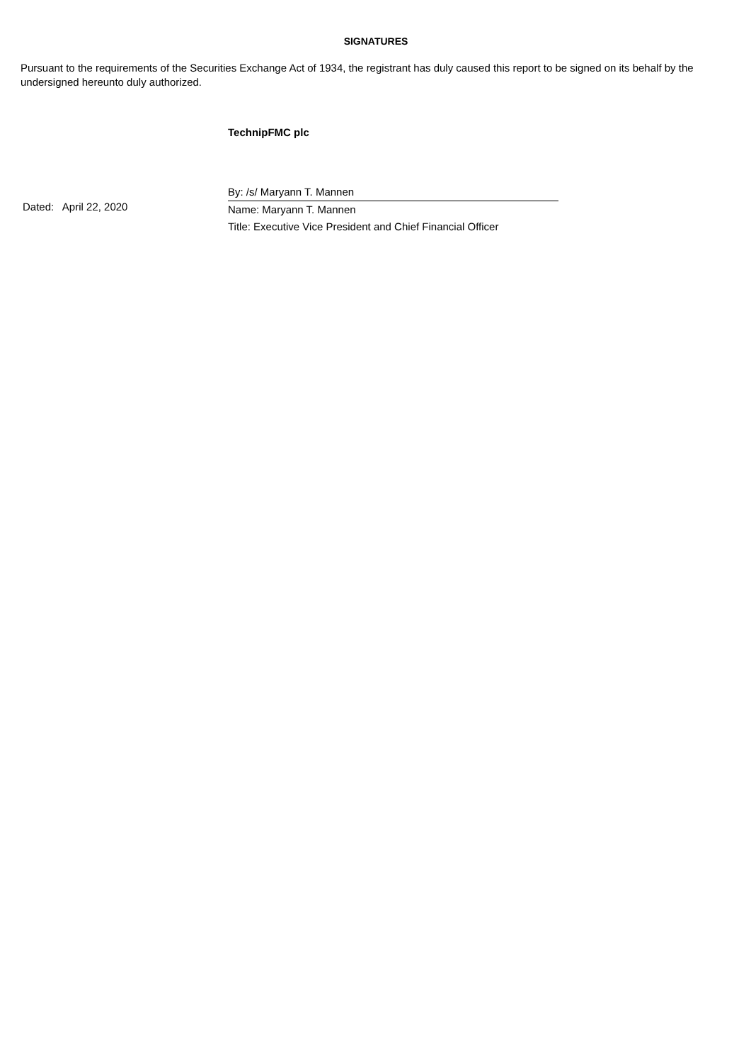SIGNATURES
Pursuant to the requirements of the Securities Exchange Act of 1934, the registrant has duly caused this report to be signed on its behalf by the undersigned hereunto duly authorized.
TechnipFMC plc
Dated: April 22, 2020
By: /s/ Maryann T. Mannen
Name: Maryann T. Mannen
Title: Executive Vice President and Chief Financial Officer